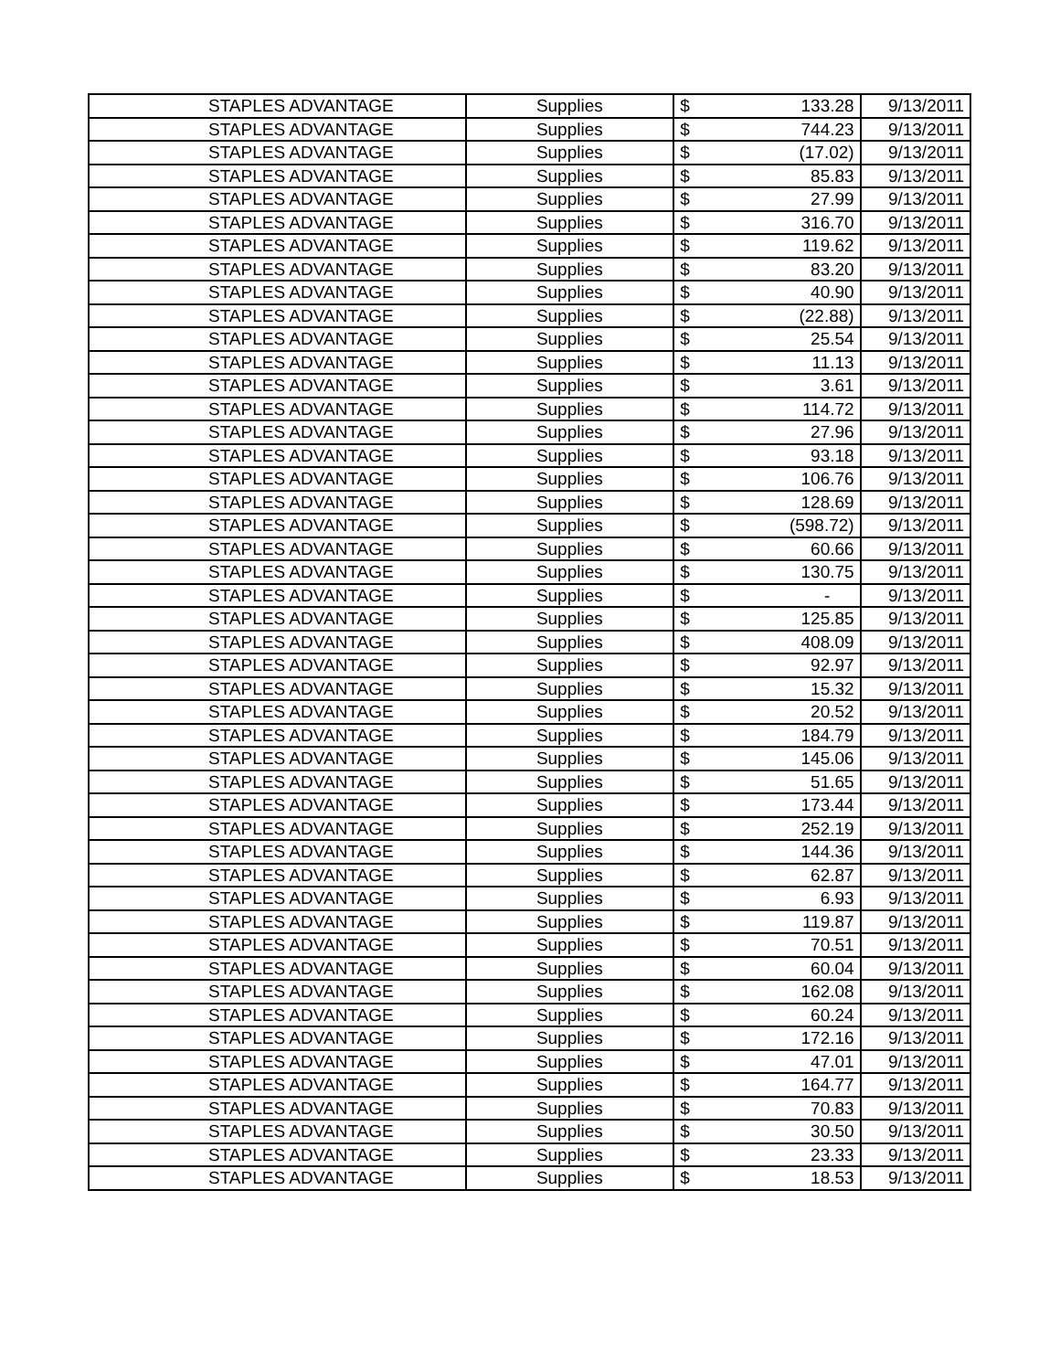| STAPLES ADVANTAGE | Supplies | $ | 133.28 | 9/13/2011 |
| STAPLES ADVANTAGE | Supplies | $ | 744.23 | 9/13/2011 |
| STAPLES ADVANTAGE | Supplies | $ | (17.02) | 9/13/2011 |
| STAPLES ADVANTAGE | Supplies | $ | 85.83 | 9/13/2011 |
| STAPLES ADVANTAGE | Supplies | $ | 27.99 | 9/13/2011 |
| STAPLES ADVANTAGE | Supplies | $ | 316.70 | 9/13/2011 |
| STAPLES ADVANTAGE | Supplies | $ | 119.62 | 9/13/2011 |
| STAPLES ADVANTAGE | Supplies | $ | 83.20 | 9/13/2011 |
| STAPLES ADVANTAGE | Supplies | $ | 40.90 | 9/13/2011 |
| STAPLES ADVANTAGE | Supplies | $ | (22.88) | 9/13/2011 |
| STAPLES ADVANTAGE | Supplies | $ | 25.54 | 9/13/2011 |
| STAPLES ADVANTAGE | Supplies | $ | 11.13 | 9/13/2011 |
| STAPLES ADVANTAGE | Supplies | $ | 3.61 | 9/13/2011 |
| STAPLES ADVANTAGE | Supplies | $ | 114.72 | 9/13/2011 |
| STAPLES ADVANTAGE | Supplies | $ | 27.96 | 9/13/2011 |
| STAPLES ADVANTAGE | Supplies | $ | 93.18 | 9/13/2011 |
| STAPLES ADVANTAGE | Supplies | $ | 106.76 | 9/13/2011 |
| STAPLES ADVANTAGE | Supplies | $ | 128.69 | 9/13/2011 |
| STAPLES ADVANTAGE | Supplies | $ | (598.72) | 9/13/2011 |
| STAPLES ADVANTAGE | Supplies | $ | 60.66 | 9/13/2011 |
| STAPLES ADVANTAGE | Supplies | $ | 130.75 | 9/13/2011 |
| STAPLES ADVANTAGE | Supplies | $ | - | 9/13/2011 |
| STAPLES ADVANTAGE | Supplies | $ | 125.85 | 9/13/2011 |
| STAPLES ADVANTAGE | Supplies | $ | 408.09 | 9/13/2011 |
| STAPLES ADVANTAGE | Supplies | $ | 92.97 | 9/13/2011 |
| STAPLES ADVANTAGE | Supplies | $ | 15.32 | 9/13/2011 |
| STAPLES ADVANTAGE | Supplies | $ | 20.52 | 9/13/2011 |
| STAPLES ADVANTAGE | Supplies | $ | 184.79 | 9/13/2011 |
| STAPLES ADVANTAGE | Supplies | $ | 145.06 | 9/13/2011 |
| STAPLES ADVANTAGE | Supplies | $ | 51.65 | 9/13/2011 |
| STAPLES ADVANTAGE | Supplies | $ | 173.44 | 9/13/2011 |
| STAPLES ADVANTAGE | Supplies | $ | 252.19 | 9/13/2011 |
| STAPLES ADVANTAGE | Supplies | $ | 144.36 | 9/13/2011 |
| STAPLES ADVANTAGE | Supplies | $ | 62.87 | 9/13/2011 |
| STAPLES ADVANTAGE | Supplies | $ | 6.93 | 9/13/2011 |
| STAPLES ADVANTAGE | Supplies | $ | 119.87 | 9/13/2011 |
| STAPLES ADVANTAGE | Supplies | $ | 70.51 | 9/13/2011 |
| STAPLES ADVANTAGE | Supplies | $ | 60.04 | 9/13/2011 |
| STAPLES ADVANTAGE | Supplies | $ | 162.08 | 9/13/2011 |
| STAPLES ADVANTAGE | Supplies | $ | 60.24 | 9/13/2011 |
| STAPLES ADVANTAGE | Supplies | $ | 172.16 | 9/13/2011 |
| STAPLES ADVANTAGE | Supplies | $ | 47.01 | 9/13/2011 |
| STAPLES ADVANTAGE | Supplies | $ | 164.77 | 9/13/2011 |
| STAPLES ADVANTAGE | Supplies | $ | 70.83 | 9/13/2011 |
| STAPLES ADVANTAGE | Supplies | $ | 30.50 | 9/13/2011 |
| STAPLES ADVANTAGE | Supplies | $ | 23.33 | 9/13/2011 |
| STAPLES ADVANTAGE | Supplies | $ | 18.53 | 9/13/2011 |